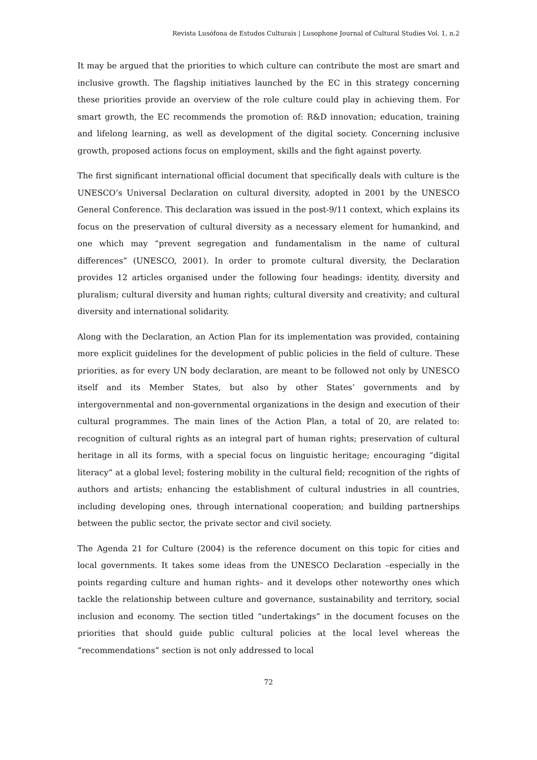Revista Lusófona de Estudos Culturais | Lusophone Journal of Cultural Studies Vol. 1, n.2
It may be argued that the priorities to which culture can contribute the most are smart and inclusive growth. The flagship initiatives launched by the EC in this strategy concerning these priorities provide an overview of the role culture could play in achieving them. For smart growth, the EC recommends the promotion of: R&D innovation; education, training and lifelong learning, as well as development of the digital society. Concerning inclusive growth, proposed actions focus on employment, skills and the fight against poverty.
The first significant international official document that specifically deals with culture is the UNESCO’s Universal Declaration on cultural diversity, adopted in 2001 by the UNESCO General Conference. This declaration was issued in the post-9/11 context, which explains its focus on the preservation of cultural diversity as a necessary element for humankind, and one which may “prevent segregation and fundamentalism in the name of cultural differences” (UNESCO, 2001). In order to promote cultural diversity, the Declaration provides 12 articles organised under the following four headings: identity, diversity and pluralism; cultural diversity and human rights; cultural diversity and creativity; and cultural diversity and international solidarity.
Along with the Declaration, an Action Plan for its implementation was provided, containing more explicit guidelines for the development of public policies in the field of culture. These priorities, as for every UN body declaration, are meant to be followed not only by UNESCO itself and its Member States, but also by other States’ governments and by intergovernmental and non-governmental organizations in the design and execution of their cultural programmes. The main lines of the Action Plan, a total of 20, are related to: recognition of cultural rights as an integral part of human rights; preservation of cultural heritage in all its forms, with a special focus on linguistic heritage; encouraging “digital literacy” at a global level; fostering mobility in the cultural field; recognition of the rights of authors and artists; enhancing the establishment of cultural industries in all countries, including developing ones, through international cooperation; and building partnerships between the public sector, the private sector and civil society.
The Agenda 21 for Culture (2004) is the reference document on this topic for cities and local governments. It takes some ideas from the UNESCO Declaration –especially in the points regarding culture and human rights– and it develops other noteworthy ones which tackle the relationship between culture and governance, sustainability and territory, social inclusion and economy. The section titled “undertakings” in the document focuses on the priorities that should guide public cultural policies at the local level whereas the “recommendations” section is not only addressed to local
72